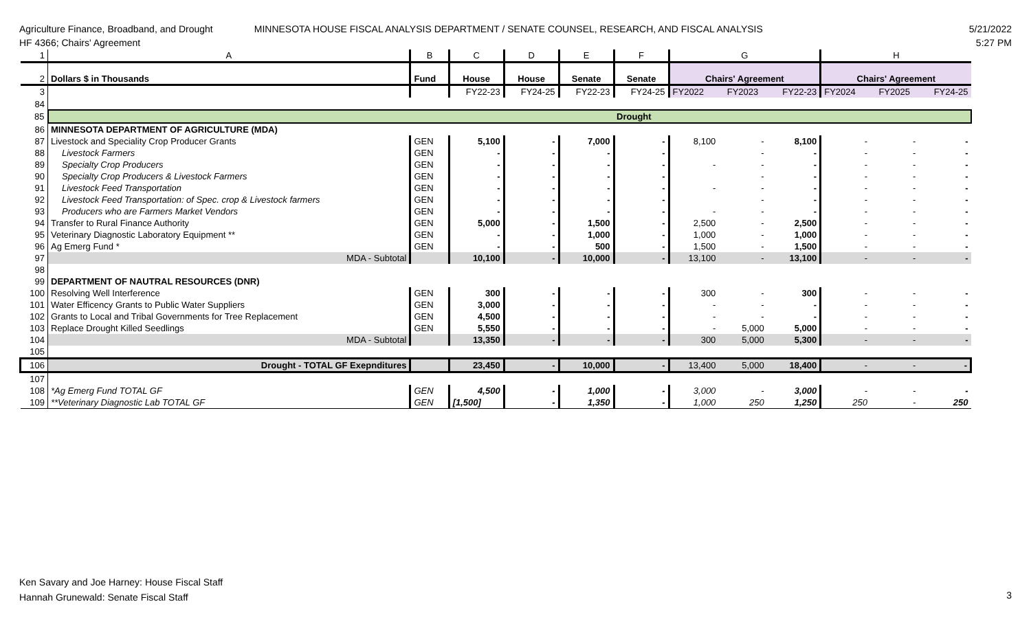Agriculture Finance, Broadband, and Drought
HF 4366; Chairs' Agreement
MINNESOTA HOUSE FISCAL ANALYSIS DEPARTMENT / SENATE COUNSEL, RESEARCH, AND FISCAL ANALYSIS
5/21/2022
5:27 PM
| 1 | A | B | C | D | E | F | G | | | H | | |
| 2 | Dollars $ in Thousands | Fund | House | House | Senate | Senate | Chairs' Agreement | | | Chairs' Agreement | | |
| 3 | | | FY22-23 | FY24-25 | FY22-23 | FY24-25 | FY2022 | FY2023 | FY22-23 | FY2024 | FY2025 | FY24-25 |
| 84 | | | | | | | | | | | | |
| 85 | | | | | | Drought | | | | | | |
| 86 | MINNESOTA DEPARTMENT OF AGRICULTURE (MDA) | | | | | | | | | | | |
| 87 | Livestock and Speciality Crop Producer Grants | GEN | 5,100 | - | 7,000 | - | 8,100 | - | 8,100 | - | - | - |
| 88 | Livestock Farmers | GEN | - | - | - | - | | - | - | - | - | - |
| 89 | Specialty Crop Producers | GEN | - | - | - | - | - | - | - | - | - | - |
| 90 | Specialty Crop Producers & Livestock Farmers | GEN | - | - | - | - | | - | - | - | - | - |
| 91 | Livestock Feed Transportation | GEN | - | - | - | - | - | - | - | - | - | - |
| 92 | Livestock Feed Transportation: of Spec. crop & Livestock farmers | GEN | - | - | - | - | | - | - | - | - | - |
| 93 | Producers who are Farmers Market Vendors | GEN | - | - | - | - | - | - | - | - | - | - |
| 94 | Transfer to Rural Finance Authority | GEN | 5,000 | - | 1,500 | - | 2,500 | - | 2,500 | - | - | - |
| 95 | Veterinary Diagnostic Laboratory Equipment ** | GEN | - | - | 1,000 | - | 1,000 | - | 1,000 | - | - | - |
| 96 | Ag Emerg Fund * | GEN | - | - | 500 | - | 1,500 | - | 1,500 | - | - | - |
| 97 | MDA - Subtotal | | 10,100 | - | 10,000 | - | 13,100 | - | 13,100 | - | - | - |
| 98 | | | | | | | | | | | | |
| 99 | DEPARTMENT OF NAUTRAL RESOURCES (DNR) | | | | | | | | | | | |
| 100 | Resolving Well Interference | GEN | 300 | - | - | - | 300 | - | 300 | - | - | - |
| 101 | Water Efficency Grants to Public Water Suppliers | GEN | 3,000 | - | - | - | - | - | - | - | - | - |
| 102 | Grants to Local and Tribal Governments for Tree Replacement | GEN | 4,500 | - | - | - | - | - | - | - | - | - |
| 103 | Replace Drought Killed Seedlings | GEN | 5,550 | - | - | - | - | 5,000 | 5,000 | - | - | - |
| 104 | MDA - Subtotal | | 13,350 | - | - | - | 300 | 5,000 | 5,300 | - | - | - |
| 105 | | | | | | | | | | | | |
| 106 | Drought - TOTAL GF Exepnditures | | 23,450 | - | 10,000 | - | 13,400 | 5,000 | 18,400 | - | - | - |
| 107 | | | | | | | | | | | | |
| 108 | *Ag Emerg Fund TOTAL GF | GEN | 4,500 | - | 1,000 | - | 3,000 | - | 3,000 | - | - | - |
| 109 | **Veterinary Diagnostic Lab TOTAL GF | GEN | [1,500] | - | 1,350 | - | 1,000 | 250 | 1,250 | 250 | - | 250 |
Ken Savary and Joe Harney: House Fiscal Staff
Hannah Grunewald: Senate Fiscal Staff
3